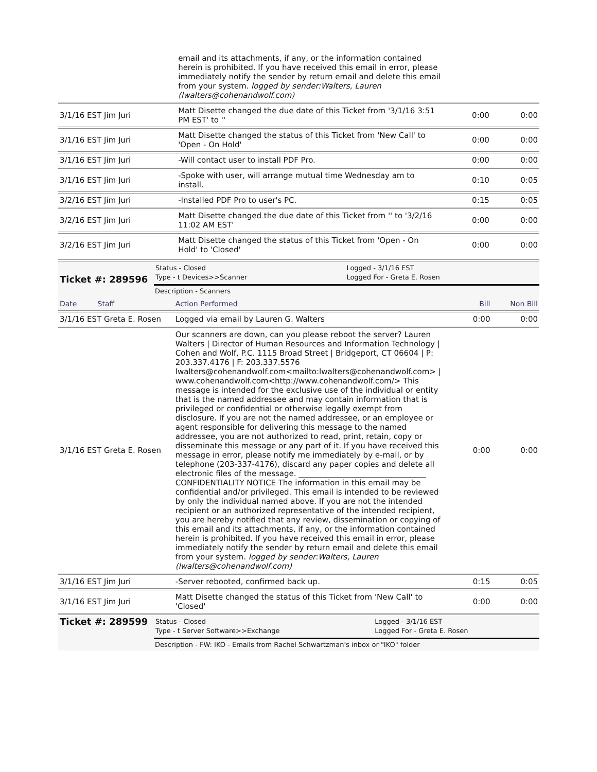| | email and its attachments, if any, or the information contained herein is prohibited. If you have received this email in error, please immediately notify the sender by return email and delete this email from your system. logged by sender:Walters, Lauren (lwalters@cohenandwolf.com) | | |
| 3/1/16 EST Jim Juri | Matt Disette changed the due date of this Ticket from '3/1/16 3:51 PM EST' to '' | 0:00 | 0:00 |
| 3/1/16 EST Jim Juri | Matt Disette changed the status of this Ticket from 'New Call' to 'Open - On Hold' | 0:00 | 0:00 |
| 3/1/16 EST Jim Juri | -Will contact user to install PDF Pro. | 0:00 | 0:00 |
| 3/1/16 EST Jim Juri | -Spoke with user, will arrange mutual time Wednesday am to install. | 0:10 | 0:05 |
| 3/2/16 EST Jim Juri | -Installed PDF Pro to user's PC. | 0:15 | 0:05 |
| 3/2/16 EST Jim Juri | Matt Disette changed the due date of this Ticket from '' to '3/2/16 11:02 AM EST' | 0:00 | 0:00 |
| 3/2/16 EST Jim Juri | Matt Disette changed the status of this Ticket from 'Open - On Hold' to 'Closed' | 0:00 | 0:00 |
| Ticket #: 289596 | Status - Closed Type - t Devices>>Scanner | Logged - 3/1/16 EST Logged For - Greta E. Rosen |
| | Description - Scanners | |
| Date Staff | Action Performed | Bill | Non Bill |
| 3/1/16 EST Greta E. Rosen | Logged via email by Lauren G. Walters | 0:00 | 0:00 |
| 3/1/16 EST Greta E. Rosen | Our scanners are down, can you please reboot the server? Lauren Walters / Director of Human Resources and Information Technology / Cohen and Wolf, P.C. 1115 Broad Street / Bridgeport, CT 06604 / P: 203.337.4176 / F: 203.337.5576 lwalters@cohenandwolf.com<mailto:lwalters@cohenandwolf.com> / www.cohenandwolf.com<http://www.cohenandwolf.com/> This message is intended for the exclusive use of the individual or entity that is the named addressee and may contain information that is privileged or confidential or otherwise legally exempt from disclosure. If you are not the named addressee, or an employee or agent responsible for delivering this message to the named addressee, you are not authorized to read, print, retain, copy or disseminate this message or any part of it. If you have received this message in error, please notify me immediately by e-mail, or by telephone (203-337-4176), discard any paper copies and delete all electronic files of the message. _________________________________ CONFIDENTIALITY NOTICE The information in this email may be confidential and/or privileged. This email is intended to be reviewed by only the individual named above. If you are not the intended recipient or an authorized representative of the intended recipient, you are hereby notified that any review, dissemination or copying of this email and its attachments, if any, or the information contained herein is prohibited. If you have received this email in error, please immediately notify the sender by return email and delete this email from your system. logged by sender:Walters, Lauren (lwalters@cohenandwolf.com) | 0:00 | 0:00 |
| 3/1/16 EST Jim Juri | -Server rebooted, confirmed back up. | 0:15 | 0:05 |
| 3/1/16 EST Jim Juri | Matt Disette changed the status of this Ticket from 'New Call' to 'Closed' | 0:00 | 0:00 |
| Ticket #: 289599 | Status - Closed Type - t Server Software>>Exchange | Logged - 3/1/16 EST Logged For - Greta E. Rosen |
| | Description - FW: IKO - Emails from Rachel Schwartzman's inbox or "IKO" folder | |